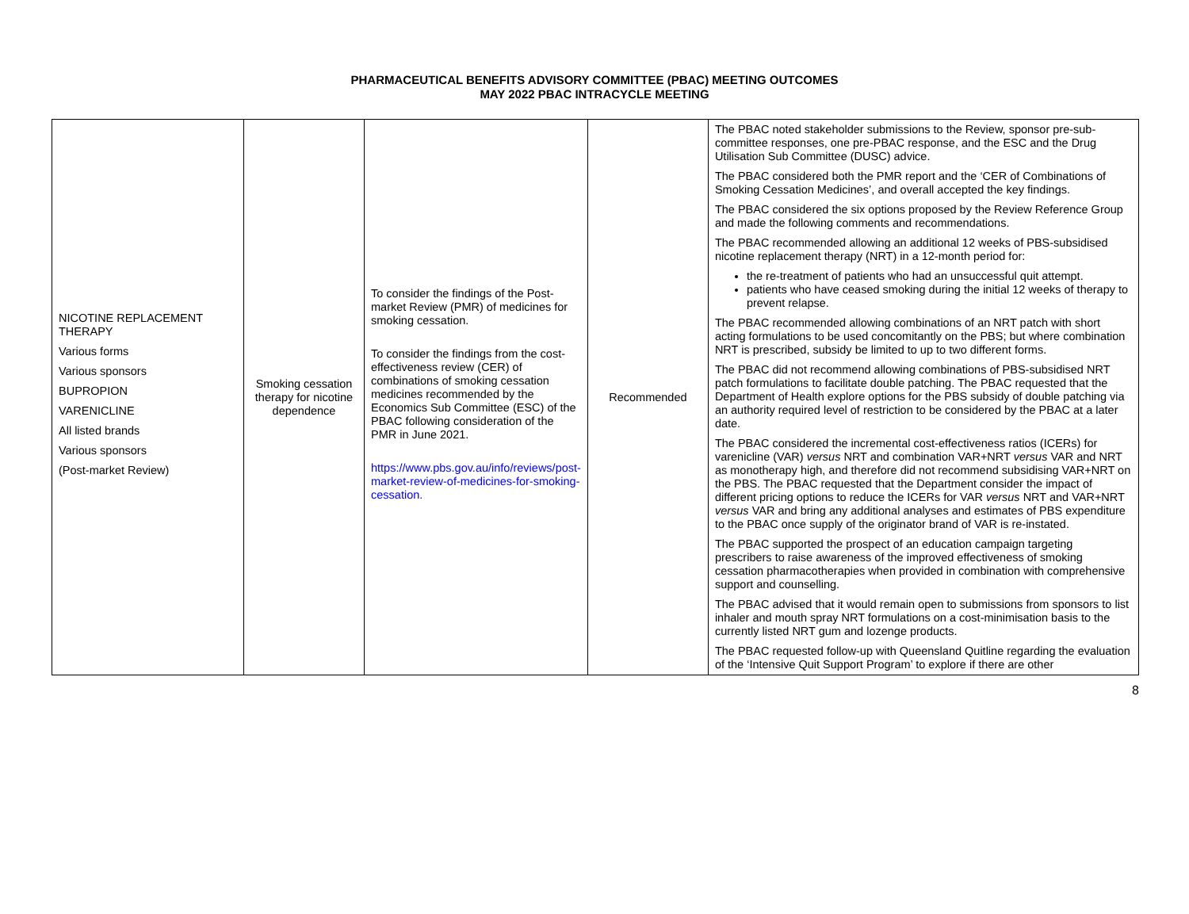PHARMACEUTICAL BENEFITS ADVISORY COMMITTEE (PBAC) MEETING OUTCOMES
MAY 2022 PBAC INTRACYCLE MEETING
| NICOTINE REPLACEMENT THERAPY Various forms Various sponsors BUPROPION VARENICLINE All listed brands Various sponsors (Post-market Review) | Smoking cessation therapy for nicotine dependence | To consider the findings of the Post-market Review (PMR) of medicines for smoking cessation. To consider the findings from the cost-effectiveness review (CER) of combinations of smoking cessation medicines recommended by the Economics Sub Committee (ESC) of the PBAC following consideration of the PMR in June 2021. https://www.pbs.gov.au/info/reviews/post-market-review-of-medicines-for-smoking-cessation. | Recommended | The PBAC noted stakeholder submissions to the Review, sponsor pre-sub-committee responses, one pre-PBAC response, and the ESC and the Drug Utilisation Sub Committee (DUSC) advice. The PBAC considered both the PMR report and the ‘CER of Combinations of Smoking Cessation Medicines’, and overall accepted the key findings. The PBAC considered the six options proposed by the Review Reference Group and made the following comments and recommendations. The PBAC recommended allowing an additional 12 weeks of PBS-subsidised nicotine replacement therapy (NRT) in a 12-month period for: the re-treatment of patients who had an unsuccessful quit attempt. patients who have ceased smoking during the initial 12 weeks of therapy to prevent relapse. The PBAC recommended allowing combinations of an NRT patch with short acting formulations to be used concomitantly on the PBS; but where combination NRT is prescribed, subsidy be limited to up to two different forms. The PBAC did not recommend allowing combinations of PBS-subsidised NRT patch formulations to facilitate double patching. The PBAC requested that the Department of Health explore options for the PBS subsidy of double patching via an authority required level of restriction to be considered by the PBAC at a later date. The PBAC considered the incremental cost-effectiveness ratios (ICERs) for varenicline (VAR) versus NRT and combination VAR+NRT versus VAR and NRT as monotherapy high, and therefore did not recommend subsidising VAR+NRT on the PBS. The PBAC requested that the Department consider the impact of different pricing options to reduce the ICERs for VAR versus NRT and VAR+NRT versus VAR and bring any additional analyses and estimates of PBS expenditure to the PBAC once supply of the originator brand of VAR is re-instated. The PBAC supported the prospect of an education campaign targeting prescribers to raise awareness of the improved effectiveness of smoking cessation pharmacotherapies when provided in combination with comprehensive support and counselling. The PBAC advised that it would remain open to submissions from sponsors to list inhaler and mouth spray NRT formulations on a cost-minimisation basis to the currently listed NRT gum and lozenge products. The PBAC requested follow-up with Queensland Quitline regarding the evaluation of the ‘Intensive Quit Support Program’ to explore if there are other |
8